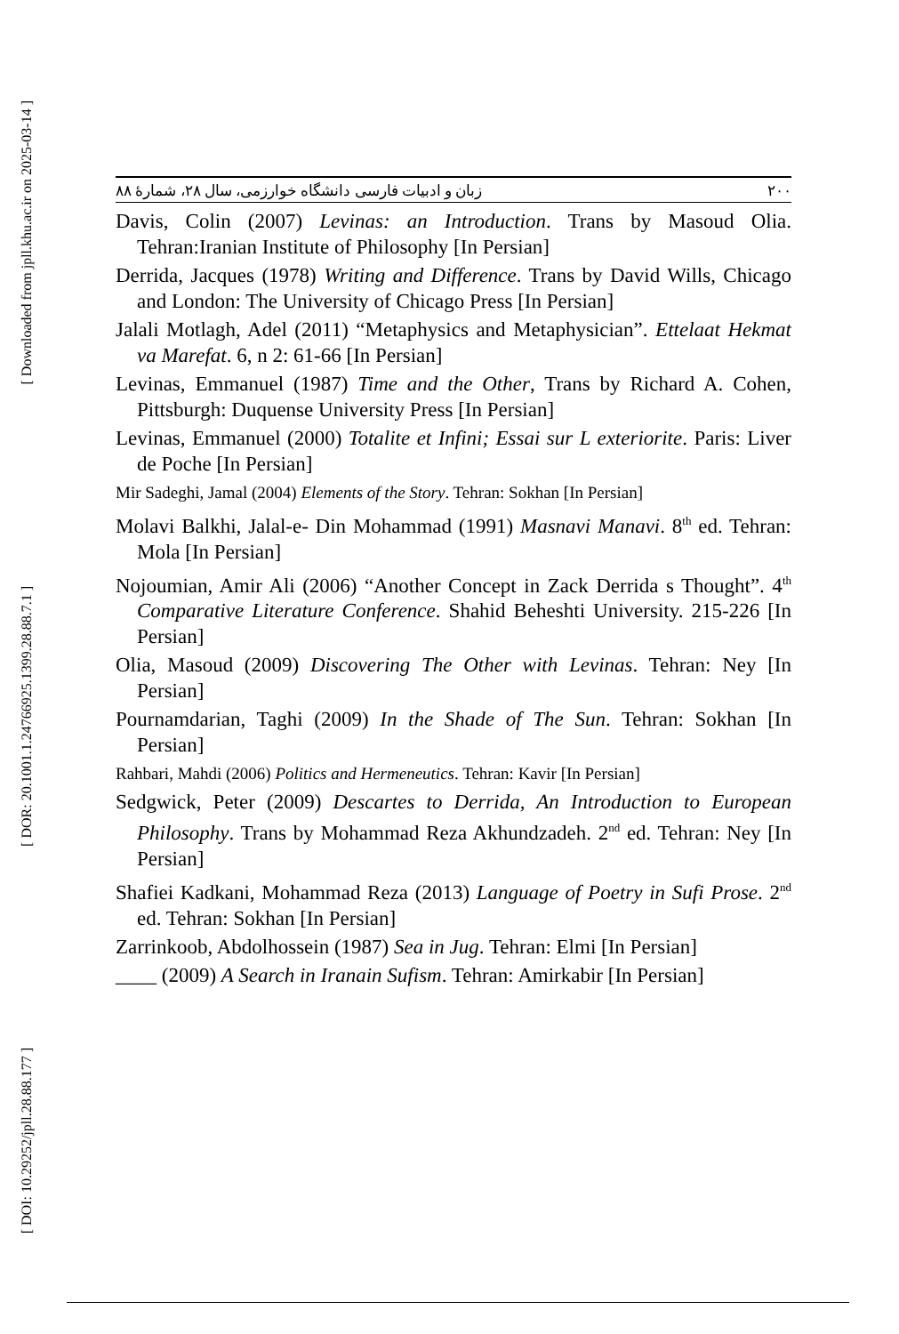[ Downloaded from jpll.khu.ac.ir on 2025-03-14 ]
[ DOR: 20.1001.1.24766925.1399.28.88.7.1 ]
[ DOI: 10.29252/jpll.28.88.177 ]
زبان و ادبیات فارسی دانشگاه خوارزمی، سال ۲۸، شمارهٔ ۸۸ ۲۰۰
Davis, Colin (2007) Levinas: an Introduction. Trans by Masoud Olia. Tehran:Iranian Institute of Philosophy [In Persian]
Derrida, Jacques (1978) Writing and Difference. Trans by David Wills, Chicago and London: The University of Chicago Press [In Persian]
Jalali Motlagh, Adel (2011) “Metaphysics and Metaphysician”. Ettelaat Hekmat va Marefat. 6, n 2: 61-66 [In Persian]
Levinas, Emmanuel (1987) Time and the Other, Trans by Richard A. Cohen, Pittsburgh: Duquense University Press [In Persian]
Levinas, Emmanuel (2000) Totalite et Infini; Essai sur L exteriorite. Paris: Liver de Poche [In Persian]
Mir Sadeghi, Jamal (2004) Elements of the Story. Tehran: Sokhan [In Persian]
Molavi Balkhi, Jalal-e- Din Mohammad (1991) Masnavi Manavi. 8<sup>th</sup> ed. Tehran: Mola [In Persian]
Nojoumian, Amir Ali (2006) “Another Concept in Zack Derrida s Thought”. 4<sup>th</sup> Comparative Literature Conference. Shahid Beheshti University. 215-226 [In Persian]
Olia, Masoud (2009) Discovering The Other with Levinas. Tehran: Ney [In Persian]
Pournamdarian, Taghi (2009) In the Shade of The Sun. Tehran: Sokhan [In Persian]
Rahbari, Mahdi (2006) Politics and Hermeneutics. Tehran: Kavir [In Persian]
Sedgwick, Peter (2009) Descartes to Derrida, An Introduction to European Philosophy. Trans by Mohammad Reza Akhundzadeh. 2<sup>nd</sup> ed. Tehran: Ney [In Persian]
Shafiei Kadkani, Mohammad Reza (2013) Language of Poetry in Sufi Prose. 2<sup>nd</sup> ed. Tehran: Sokhan [In Persian]
Zarrinkoob, Abdolhossein (1987) Sea in Jug. Tehran: Elmi [In Persian]
____ (2009) A Search in Iranain Sufism. Tehran: Amirkabir [In Persian]